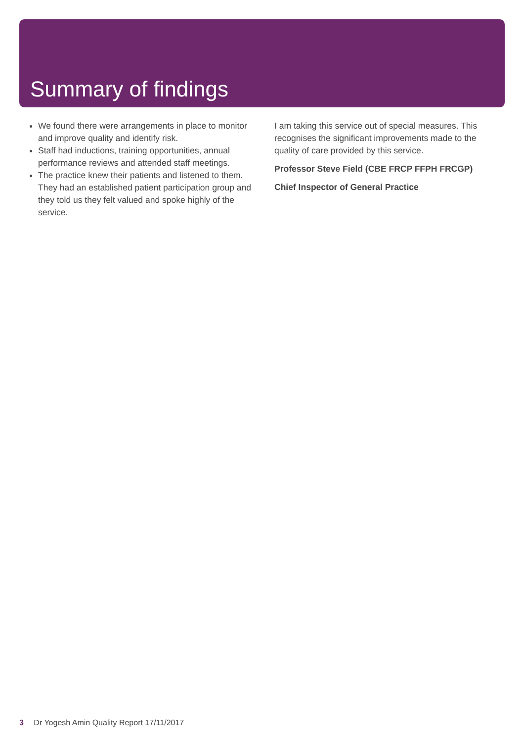Summary of findings
We found there were arrangements in place to monitor and improve quality and identify risk.
Staff had inductions, training opportunities, annual performance reviews and attended staff meetings.
The practice knew their patients and listened to them. They had an established patient participation group and they told us they felt valued and spoke highly of the service.
I am taking this service out of special measures. This recognises the significant improvements made to the quality of care provided by this service.
Professor Steve Field (CBE FRCP FFPH FRCGP)
Chief Inspector of General Practice
3 Dr Yogesh Amin Quality Report 17/11/2017